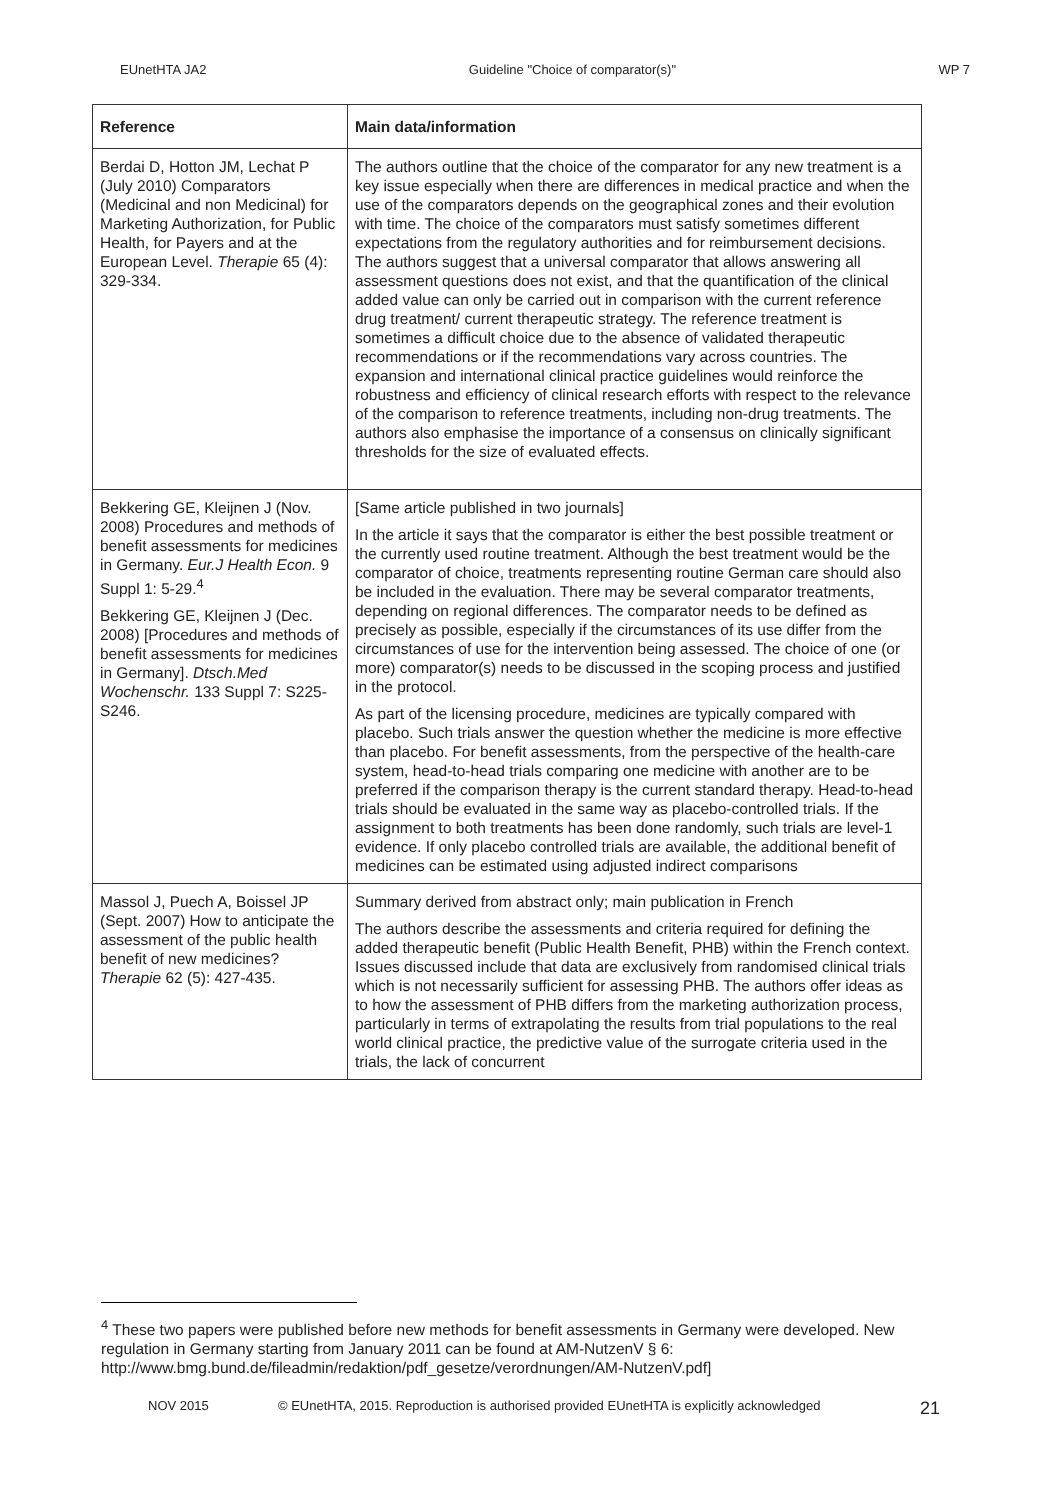EUnetHTA JA2 Guideline "Choice of comparator(s)" WP 7
| Reference | Main data/information |
| --- | --- |
| Berdai D, Hotton JM, Lechat P (July 2010) Comparators (Medicinal and non Medicinal) for Marketing Authorization, for Public Health, for Payers and at the European Level. Therapie 65 (4): 329-334. | The authors outline that the choice of the comparator for any new treatment is a key issue especially when there are differences in medical practice and when the use of the comparators depends on the geographical zones and their evolution with time. The choice of the comparators must satisfy sometimes different expectations from the regulatory authorities and for reimbursement decisions. The authors suggest that a universal comparator that allows answering all assessment questions does not exist, and that the quantification of the clinical added value can only be carried out in comparison with the current reference drug treatment/ current therapeutic strategy. The reference treatment is sometimes a difficult choice due to the absence of validated therapeutic recommendations or if the recommendations vary across countries. The expansion and international clinical practice guidelines would reinforce the robustness and efficiency of clinical research efforts with respect to the relevance of the comparison to reference treatments, including non-drug treatments. The authors also emphasise the importance of a consensus on clinically significant thresholds for the size of evaluated effects. |
| Bekkering GE, Kleijnen J (Nov. 2008) Procedures and methods of benefit assessments for medicines in Germany. Eur.J Health Econ. 9 Suppl 1: 5-29.<sup>4</sup> Bekkering GE, Kleijnen J (Dec. 2008) [Procedures and methods of benefit assessments for medicines in Germany]. Dtsch.Med Wochenschr. 133 Suppl 7: S225-S246. | [Same article published in two journals] In the article it says that the comparator is either the best possible treatment or the currently used routine treatment. Although the best treatment would be the comparator of choice, treatments representing routine German care should also be included in the evaluation. There may be several comparator treatments, depending on regional differences. The comparator needs to be defined as precisely as possible, especially if the circumstances of its use differ from the circumstances of use for the intervention being assessed. The choice of one (or more) comparator(s) needs to be discussed in the scoping process and justified in the protocol. As part of the licensing procedure, medicines are typically compared with placebo. Such trials answer the question whether the medicine is more effective than placebo. For benefit assessments, from the perspective of the health-care system, head-to-head trials comparing one medicine with another are to be preferred if the comparison therapy is the current standard therapy. Head-to-head trials should be evaluated in the same way as placebo-controlled trials. If the assignment to both treatments has been done randomly, such trials are level-1 evidence. If only placebo controlled trials are available, the additional benefit of medicines can be estimated using adjusted indirect comparisons |
| Massol J, Puech A, Boissel JP (Sept. 2007) How to anticipate the assessment of the public health benefit of new medicines? Therapie 62 (5): 427-435. | Summary derived from abstract only; main publication in French The authors describe the assessments and criteria required for defining the added therapeutic benefit (Public Health Benefit, PHB) within the French context. Issues discussed include that data are exclusively from randomised clinical trials which is not necessarily sufficient for assessing PHB. The authors offer ideas as to how the assessment of PHB differs from the marketing authorization process, particularly in terms of extrapolating the results from trial populations to the real world clinical practice, the predictive value of the surrogate criteria used in the trials, the lack of concurrent |
<sup>4</sup> These two papers were published before new methods for benefit assessments in Germany were developed. New regulation in Germany starting from January 2011 can be found at AM-NutzenV § 6: http://www.bmg.bund.de/fileadmin/redaktion/pdf_gesetze/verordnungen/AM-NutzenV.pdf]
NOV 2015 © EUnetHTA, 2015. Reproduction is authorised provided EUnetHTA is explicitly acknowledged
21